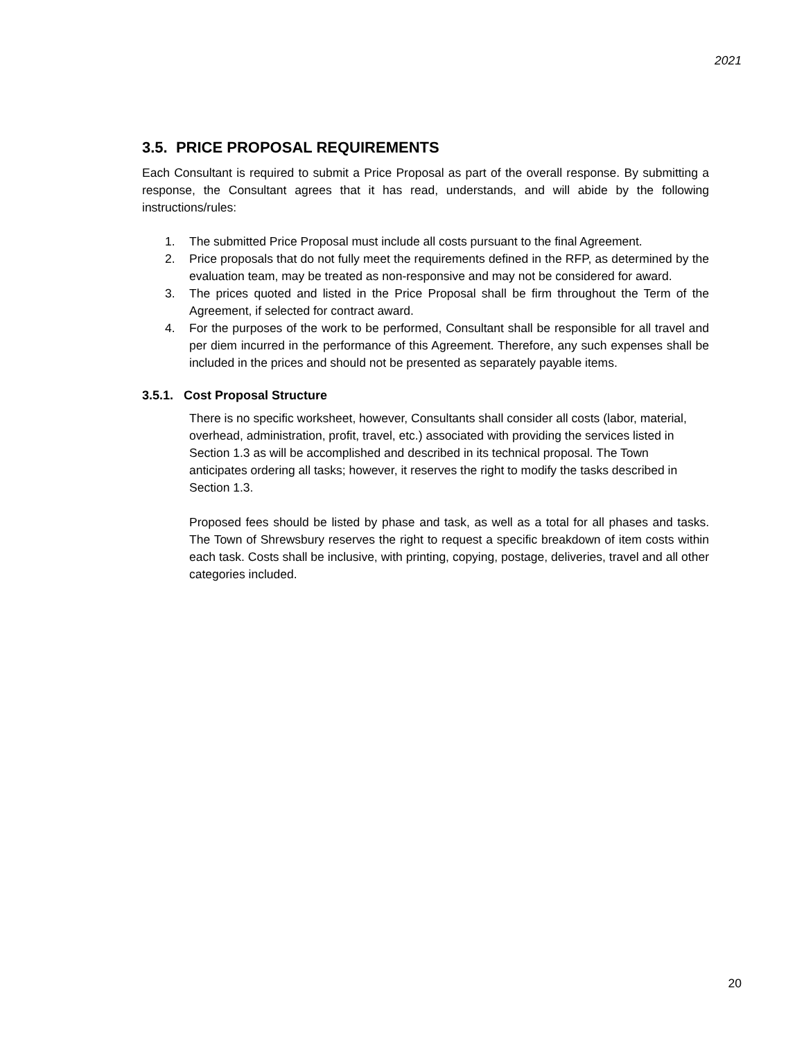2021
3.5. PRICE PROPOSAL REQUIREMENTS
Each Consultant is required to submit a Price Proposal as part of the overall response. By submitting a response, the Consultant agrees that it has read, understands, and will abide by the following instructions/rules:
1. The submitted Price Proposal must include all costs pursuant to the final Agreement.
2. Price proposals that do not fully meet the requirements defined in the RFP, as determined by the evaluation team, may be treated as non-responsive and may not be considered for award.
3. The prices quoted and listed in the Price Proposal shall be firm throughout the Term of the Agreement, if selected for contract award.
4. For the purposes of the work to be performed, Consultant shall be responsible for all travel and per diem incurred in the performance of this Agreement. Therefore, any such expenses shall be included in the prices and should not be presented as separately payable items.
3.5.1. Cost Proposal Structure
There is no specific worksheet, however, Consultants shall consider all costs (labor, material, overhead, administration, profit, travel, etc.) associated with providing the services listed in Section 1.3 as will be accomplished and described in its technical proposal. The Town anticipates ordering all tasks; however, it reserves the right to modify the tasks described in Section 1.3.
Proposed fees should be listed by phase and task, as well as a total for all phases and tasks. The Town of Shrewsbury reserves the right to request a specific breakdown of item costs within each task. Costs shall be inclusive, with printing, copying, postage, deliveries, travel and all other categories included.
20